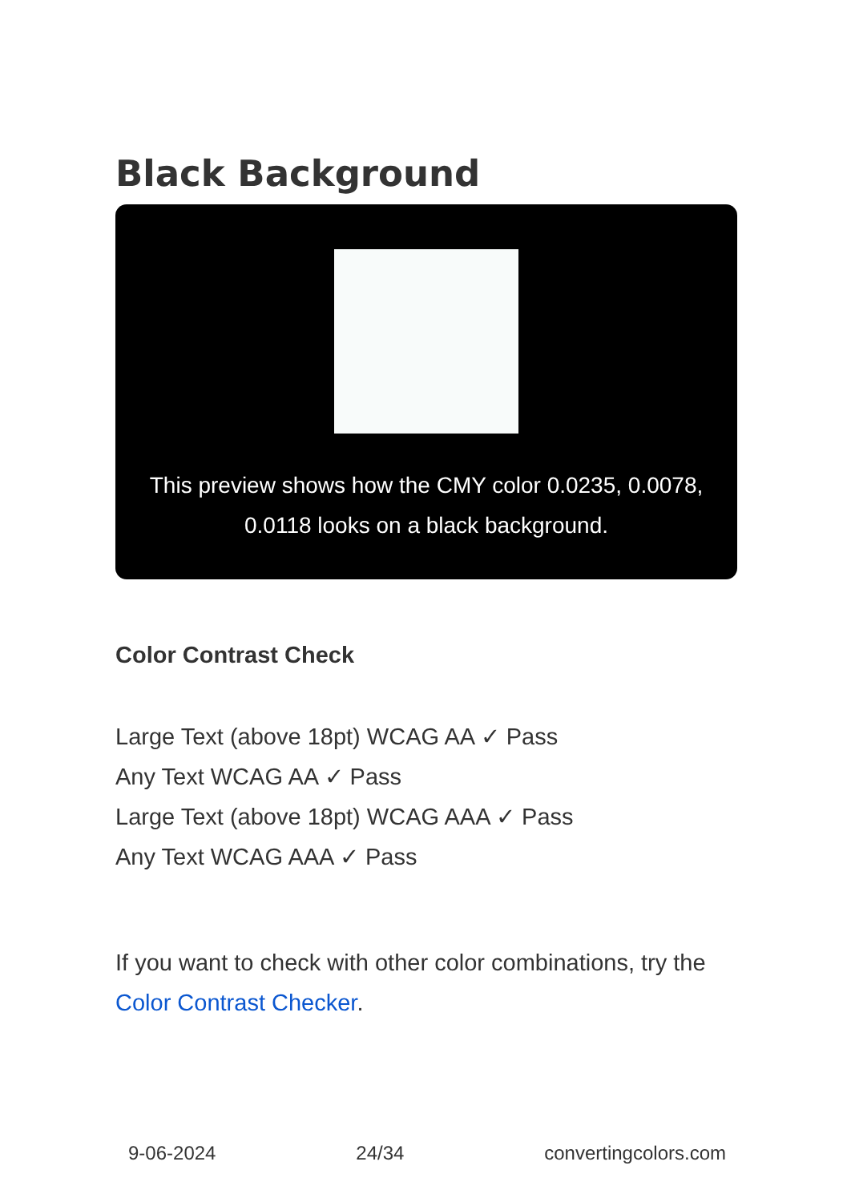Black Background
This preview shows how the CMY color 0.0235, 0.0078, 0.0118 looks on a black background.
Color Contrast Check
Large Text (above 18pt) WCAG AA ✓ Pass
Any Text WCAG AA ✓ Pass
Large Text (above 18pt) WCAG AAA ✓ Pass
Any Text WCAG AAA ✓ Pass
If you want to check with other color combinations, try the Color Contrast Checker.
9-06-2024 24/34 convertingcolors.com